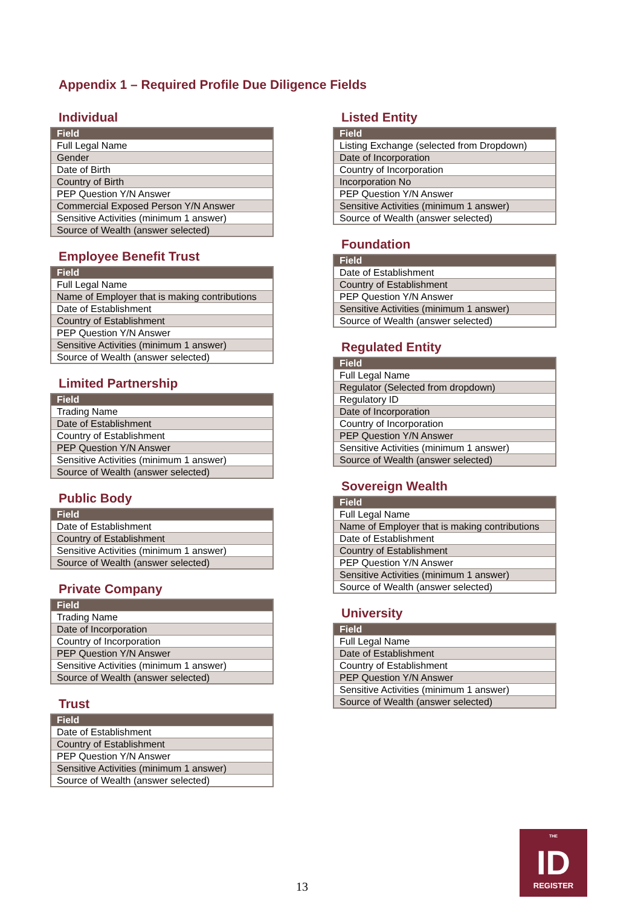Appendix 1 – Required Profile Due Diligence Fields
Individual
| Field |
| --- |
| Full Legal Name |
| Gender |
| Date of Birth |
| Country of Birth |
| PEP Question Y/N Answer |
| Commercial Exposed Person Y/N Answer |
| Sensitive Activities (minimum 1 answer) |
| Source of Wealth (answer selected) |
Employee Benefit Trust
| Field |
| --- |
| Full Legal Name |
| Name of Employer that is making contributions |
| Date of Establishment |
| Country of Establishment |
| PEP Question Y/N Answer |
| Sensitive Activities (minimum 1 answer) |
| Source of Wealth (answer selected) |
Limited Partnership
| Field |
| --- |
| Trading Name |
| Date of Establishment |
| Country of Establishment |
| PEP Question Y/N Answer |
| Sensitive Activities (minimum 1 answer) |
| Source of Wealth (answer selected) |
Public Body
| Field |
| --- |
| Date of Establishment |
| Country of Establishment |
| Sensitive Activities (minimum 1 answer) |
| Source of Wealth (answer selected) |
Private Company
| Field |
| --- |
| Trading Name |
| Date of Incorporation |
| Country of Incorporation |
| PEP Question Y/N Answer |
| Sensitive Activities (minimum 1 answer) |
| Source of Wealth (answer selected) |
Trust
| Field |
| --- |
| Date of Establishment |
| Country of Establishment |
| PEP Question Y/N Answer |
| Sensitive Activities (minimum 1 answer) |
| Source of Wealth (answer selected) |
Listed Entity
| Field |
| --- |
| Listing Exchange (selected from Dropdown) |
| Date of Incorporation |
| Country of Incorporation |
| Incorporation No |
| PEP Question Y/N Answer |
| Sensitive Activities (minimum 1 answer) |
| Source of Wealth (answer selected) |
Foundation
| Field |
| --- |
| Date of Establishment |
| Country of Establishment |
| PEP Question Y/N Answer |
| Sensitive Activities (minimum 1 answer) |
| Source of Wealth (answer selected) |
Regulated Entity
| Field |
| --- |
| Full Legal Name |
| Regulator (Selected from dropdown) |
| Regulatory ID |
| Date of Incorporation |
| Country of Incorporation |
| PEP Question Y/N Answer |
| Sensitive Activities (minimum 1 answer) |
| Source of Wealth (answer selected) |
Sovereign Wealth
| Field |
| --- |
| Full Legal Name |
| Name of Employer that is making contributions |
| Date of Establishment |
| Country of Establishment |
| PEP Question Y/N Answer |
| Sensitive Activities (minimum 1 answer) |
| Source of Wealth (answer selected) |
University
| Field |
| --- |
| Full Legal Name |
| Date of Establishment |
| Country of Establishment |
| PEP Question Y/N Answer |
| Sensitive Activities (minimum 1 answer) |
| Source of Wealth (answer selected) |
13
THE
ID
REGISTER